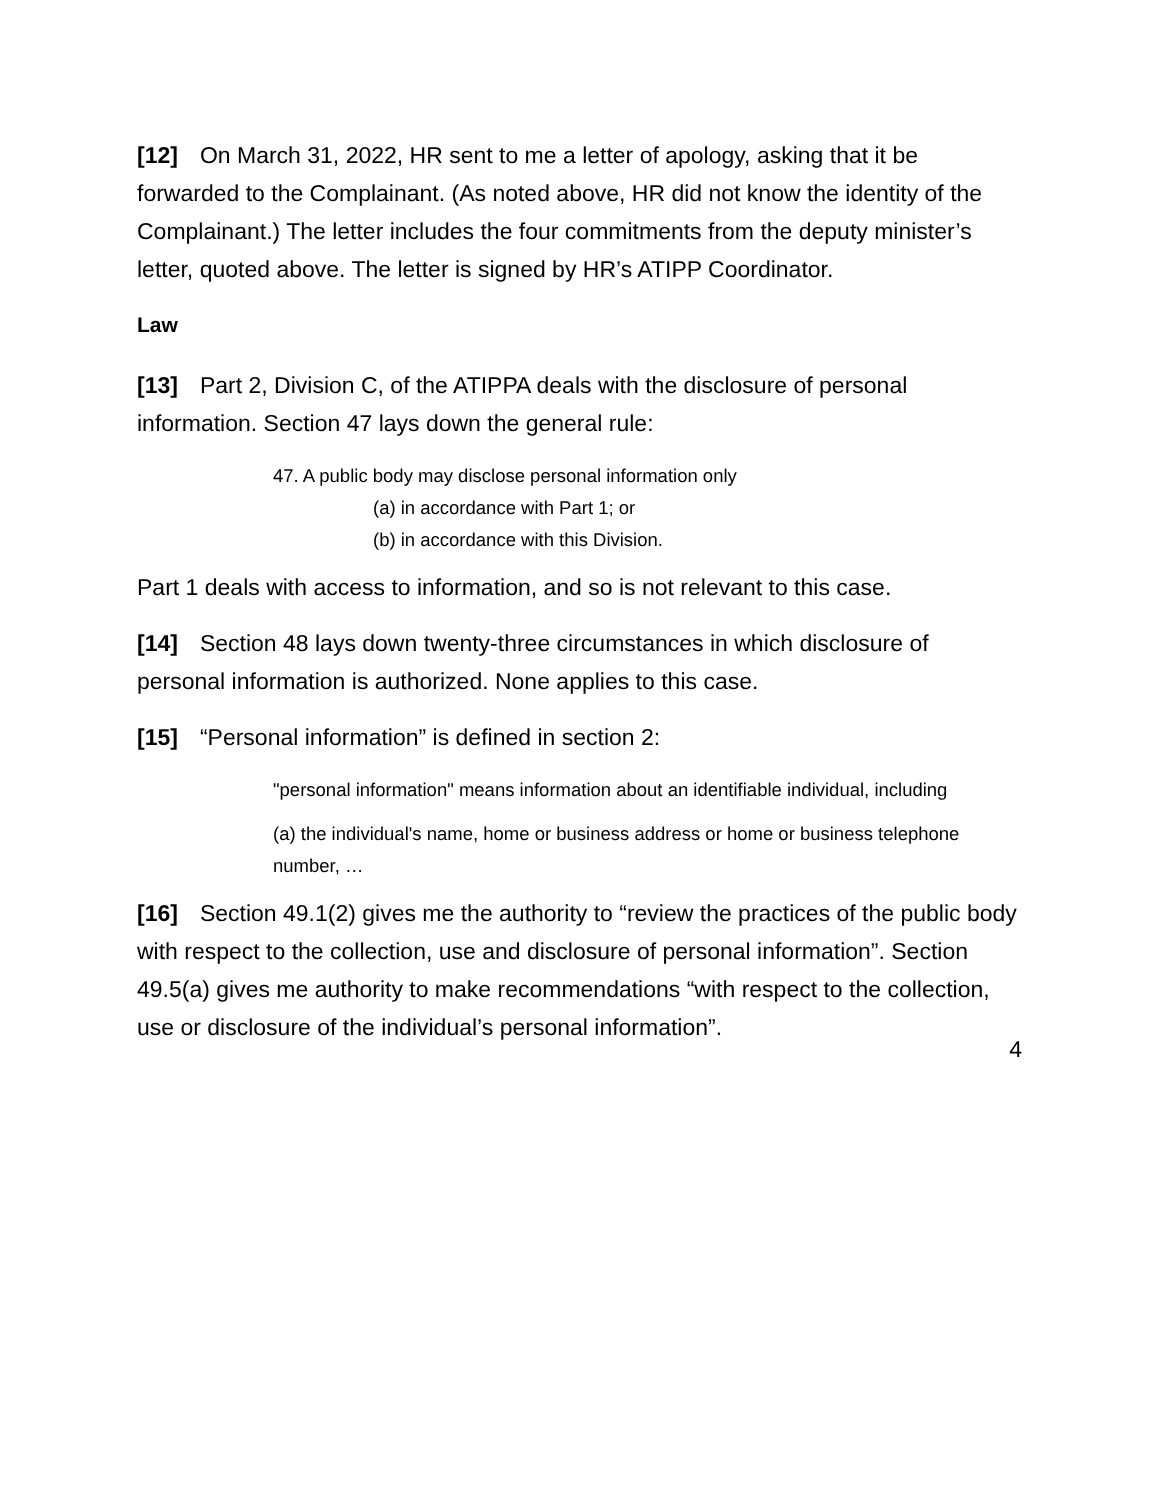[12] On March 31, 2022, HR sent to me a letter of apology, asking that it be forwarded to the Complainant. (As noted above, HR did not know the identity of the Complainant.) The letter includes the four commitments from the deputy minister’s letter, quoted above. The letter is signed by HR’s ATIPP Coordinator.
Law
[13] Part 2, Division C, of the ATIPPA deals with the disclosure of personal information. Section 47 lays down the general rule:
47. A public body may disclose personal information only
(a) in accordance with Part 1; or
(b) in accordance with this Division.
Part 1 deals with access to information, and so is not relevant to this case.
[14] Section 48 lays down twenty-three circumstances in which disclosure of personal information is authorized. None applies to this case.
[15] “Personal information” is defined in section 2:
"personal information" means information about an identifiable individual, including
(a) the individual's name, home or business address or home or business telephone number, …
[16] Section 49.1(2) gives me the authority to “review the practices of the public body with respect to the collection, use and disclosure of personal information”. Section 49.5(a) gives me authority to make recommendations “with respect to the collection, use or disclosure of the individual’s personal information”.
4